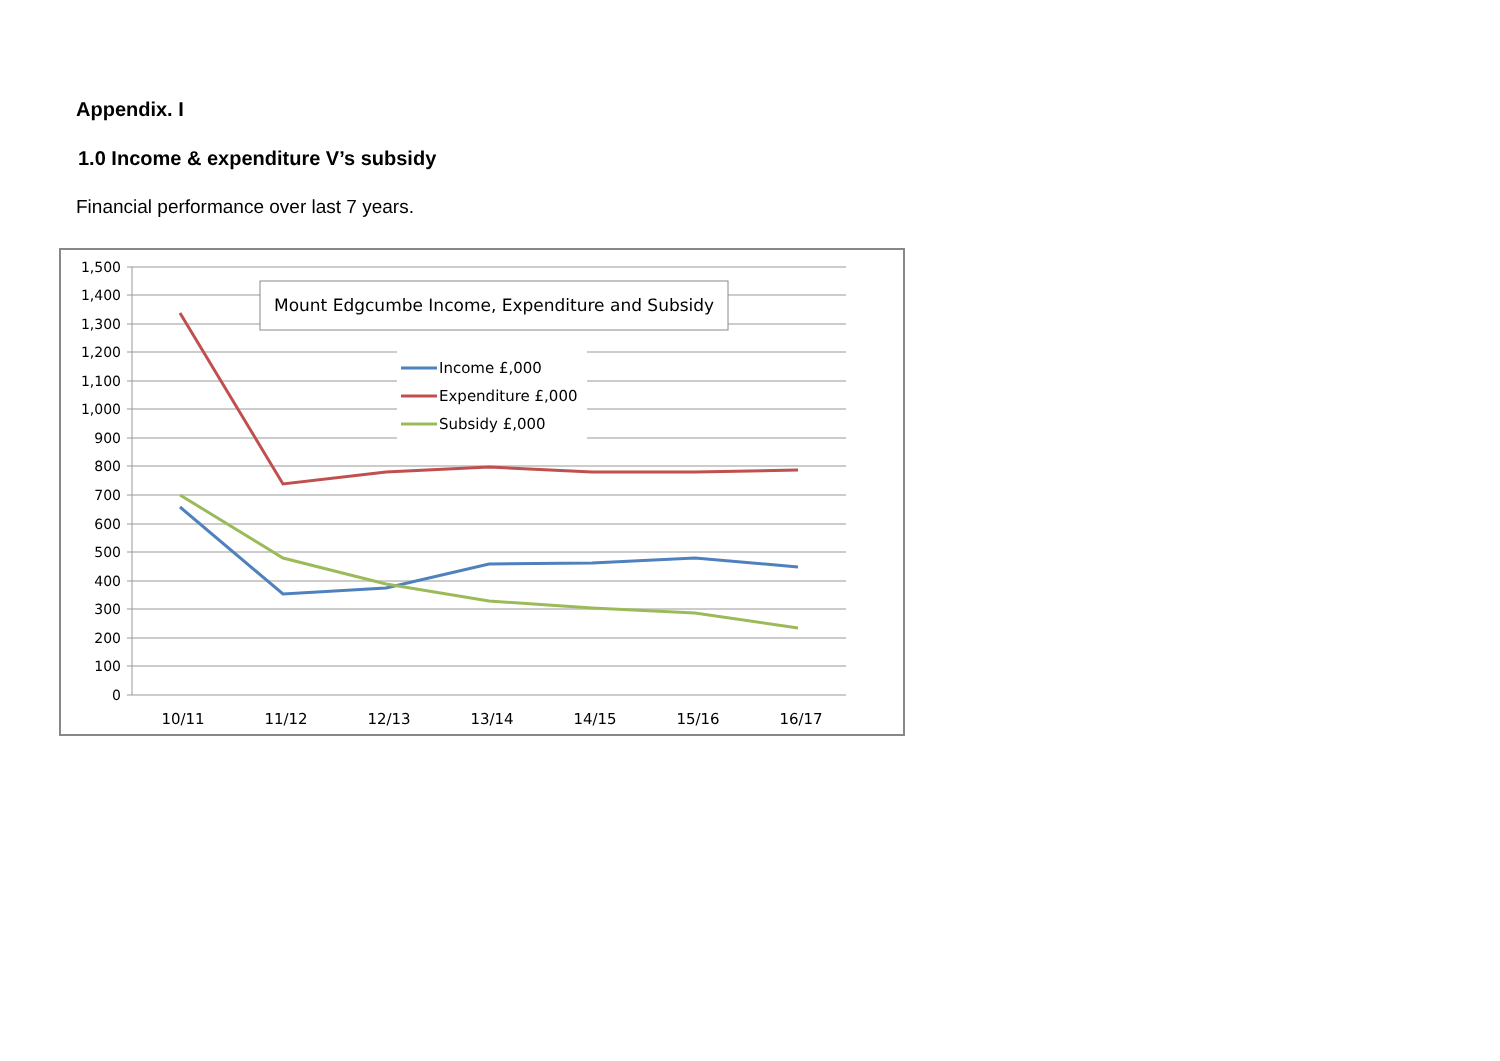Appendix. I
1.0 Income & expenditure V’s subsidy
Financial performance over last 7 years.
1,500
1,400
1,300
1,200
1,100
1,000
900
800
700
600
500
400
300
200
100
0
10/11
11/12
12/13
13/14
14/15
15/16
16/17
Mount Edgcumbe Income, Expenditure and Subsidy
Income £,000
Expenditure £,000
Subsidy £,000